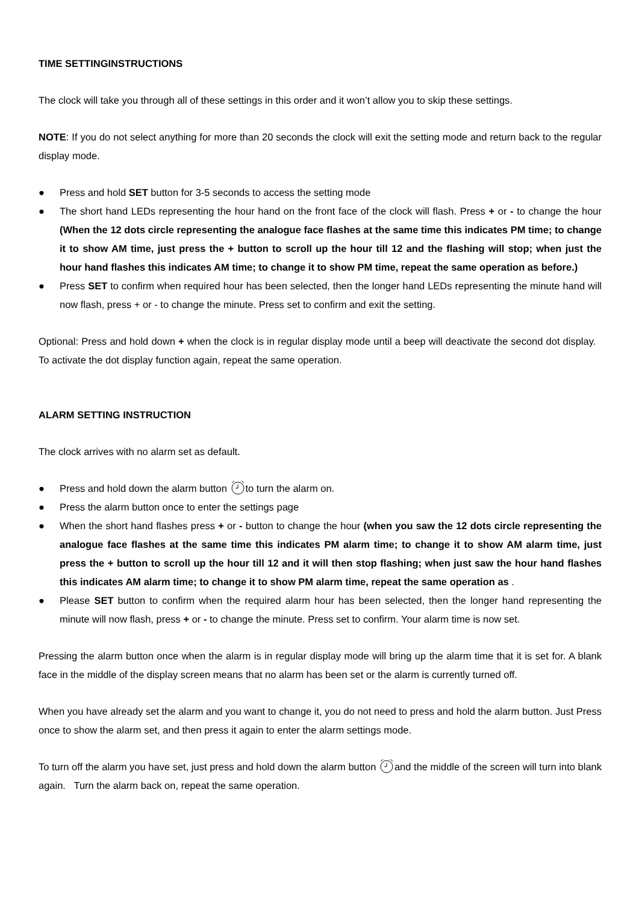TIME SETTINGINSTRUCTIONS
The clock will take you through all of these settings in this order and it won’t allow you to skip these settings.
NOTE: If you do not select anything for more than 20 seconds the clock will exit the setting mode and return back to the regular display mode.
● Press and hold SET button for 3-5 seconds to access the setting mode
● The short hand LEDs representing the hour hand on the front face of the clock will flash. Press + or - to change the hour (When the 12 dots circle representing the analogue face flashes at the same time this indicates PM time; to change it to show AM time, just press the + button to scroll up the hour till 12 and the flashing will stop; when just the hour hand flashes this indicates AM time; to change it to show PM time, repeat the same operation as before.)
● Press SET to confirm when required hour has been selected, then the longer hand LEDs representing the minute hand will now flash, press + or - to change the minute. Press set to confirm and exit the setting.
Optional: Press and hold down + when the clock is in regular display mode until a beep will deactivate the second dot display. To activate the dot display function again, repeat the same operation.
ALARM SETTING INSTRUCTION
The clock arrives with no alarm set as default.
● Press and hold down the alarm button to turn the alarm on.
● Press the alarm button once to enter the settings page
● When the short hand flashes press + or - button to change the hour (when you saw the 12 dots circle representing the analogue face flashes at the same time this indicates PM alarm time; to change it to show AM alarm time, just press the + button to scroll up the hour till 12 and it will then stop flashing; when just saw the hour hand flashes this indicates AM alarm time; to change it to show PM alarm time, repeat the same operation as .
● Please SET button to confirm when the required alarm hour has been selected, then the longer hand representing the minute will now flash, press + or - to change the minute. Press set to confirm. Your alarm time is now set.
Pressing the alarm button once when the alarm is in regular display mode will bring up the alarm time that it is set for. A blank face in the middle of the display screen means that no alarm has been set or the alarm is currently turned off.
When you have already set the alarm and you want to change it, you do not need to press and hold the alarm button. Just Press once to show the alarm set, and then press it again to enter the alarm settings mode.
To turn off the alarm you have set, just press and hold down the alarm button and the middle of the screen will turn into blank again. Turn the alarm back on, repeat the same operation.